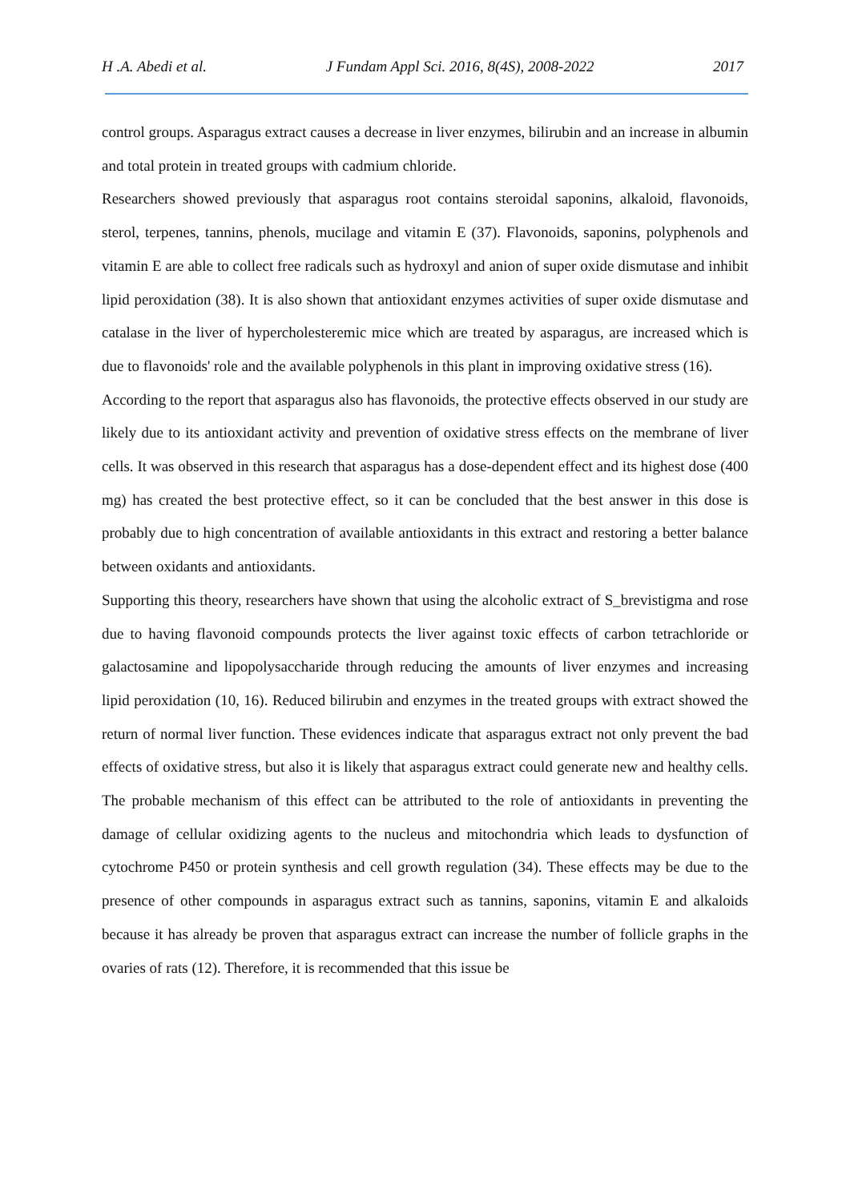H .A. Abedi et al. J Fundam Appl Sci. 2016, 8(4S), 2008-2022 2017
control groups. Asparagus extract causes a decrease in liver enzymes, bilirubin and an increase in albumin and total protein in treated groups with cadmium chloride.
Researchers showed previously that asparagus root contains steroidal saponins, alkaloid, flavonoids, sterol, terpenes, tannins, phenols, mucilage and vitamin E (37). Flavonoids, saponins, polyphenols and vitamin E are able to collect free radicals such as hydroxyl and anion of super oxide dismutase and inhibit lipid peroxidation (38). It is also shown that antioxidant enzymes activities of super oxide dismutase and catalase in the liver of hypercholesteremic mice which are treated by asparagus, are increased which is due to flavonoids' role and the available polyphenols in this plant in improving oxidative stress (16).
According to the report that asparagus also has flavonoids, the protective effects observed in our study are likely due to its antioxidant activity and prevention of oxidative stress effects on the membrane of liver cells. It was observed in this research that asparagus has a dose-dependent effect and its highest dose (400 mg) has created the best protective effect, so it can be concluded that the best answer in this dose is probably due to high concentration of available antioxidants in this extract and restoring a better balance between oxidants and antioxidants.
Supporting this theory, researchers have shown that using the alcoholic extract of S_brevistigma and rose due to having flavonoid compounds protects the liver against toxic effects of carbon tetrachloride or galactosamine and lipopolysaccharide through reducing the amounts of liver enzymes and increasing lipid peroxidation (10, 16). Reduced bilirubin and enzymes in the treated groups with extract showed the return of normal liver function. These evidences indicate that asparagus extract not only prevent the bad effects of oxidative stress, but also it is likely that asparagus extract could generate new and healthy cells. The probable mechanism of this effect can be attributed to the role of antioxidants in preventing the damage of cellular oxidizing agents to the nucleus and mitochondria which leads to dysfunction of cytochrome P450 or protein synthesis and cell growth regulation (34). These effects may be due to the presence of other compounds in asparagus extract such as tannins, saponins, vitamin E and alkaloids because it has already be proven that asparagus extract can increase the number of follicle graphs in the ovaries of rats (12). Therefore, it is recommended that this issue be